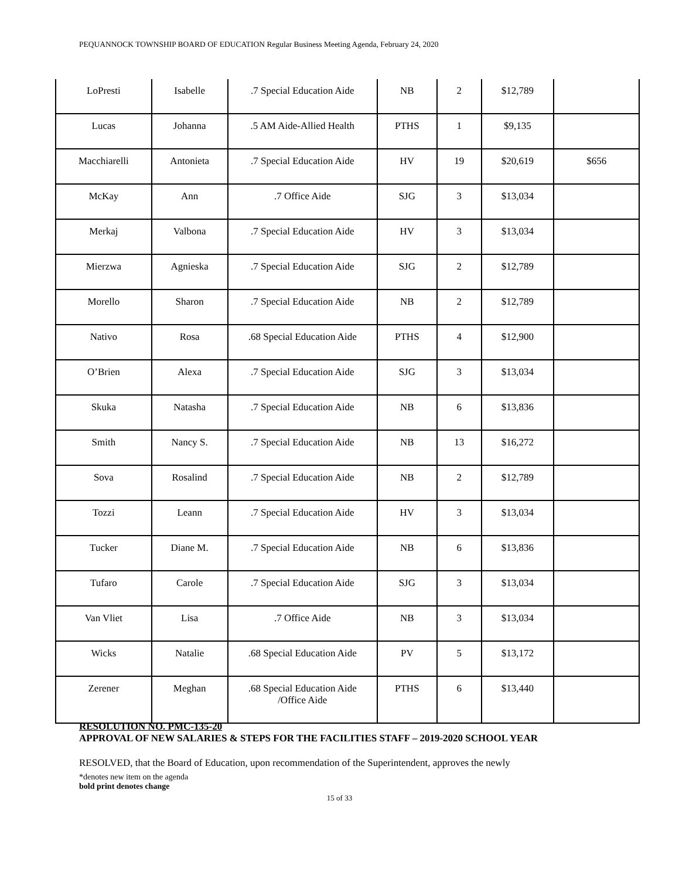PEQUANNOCK TOWNSHIP BOARD OF EDUCATION Regular Business Meeting Agenda, February 24, 2020
| LoPresti | Isabelle | .7 Special Education Aide | NB | 2 | $12,789 | |
| Lucas | Johanna | .5 AM Aide-Allied Health | PTHS | 1 | $9,135 | |
| Macchiarelli | Antonieta | .7 Special Education Aide | HV | 19 | $20,619 | $656 |
| McKay | Ann | .7 Office Aide | SJG | 3 | $13,034 | |
| Merkaj | Valbona | .7 Special Education Aide | HV | 3 | $13,034 | |
| Mierzwa | Agnieska | .7 Special Education Aide | SJG | 2 | $12,789 | |
| Morello | Sharon | .7 Special Education Aide | NB | 2 | $12,789 | |
| Nativo | Rosa | .68 Special Education Aide | PTHS | 4 | $12,900 | |
| O’Brien | Alexa | .7 Special Education Aide | SJG | 3 | $13,034 | |
| Skuka | Natasha | .7 Special Education Aide | NB | 6 | $13,836 | |
| Smith | Nancy S. | .7 Special Education Aide | NB | 13 | $16,272 | |
| Sova | Rosalind | .7 Special Education Aide | NB | 2 | $12,789 | |
| Tozzi | Leann | .7 Special Education Aide | HV | 3 | $13,034 | |
| Tucker | Diane M. | .7 Special Education Aide | NB | 6 | $13,836 | |
| Tufaro | Carole | .7 Special Education Aide | SJG | 3 | $13,034 | |
| Van Vliet | Lisa | .7 Office Aide | NB | 3 | $13,034 | |
| Wicks | Natalie | .68 Special Education Aide | PV | 5 | $13,172 | |
| Zerener | Meghan | .68 Special Education Aide /Office Aide | PTHS | 6 | $13,440 | |
RESOLUTION NO. PMC-135-20
APPROVAL OF NEW SALARIES & STEPS FOR THE FACILITIES STAFF – 2019-2020 SCHOOL YEAR
RESOLVED, that the Board of Education, upon recommendation of the Superintendent, approves the newly
*denotes new item on the agenda
bold print denotes change
15 of 33